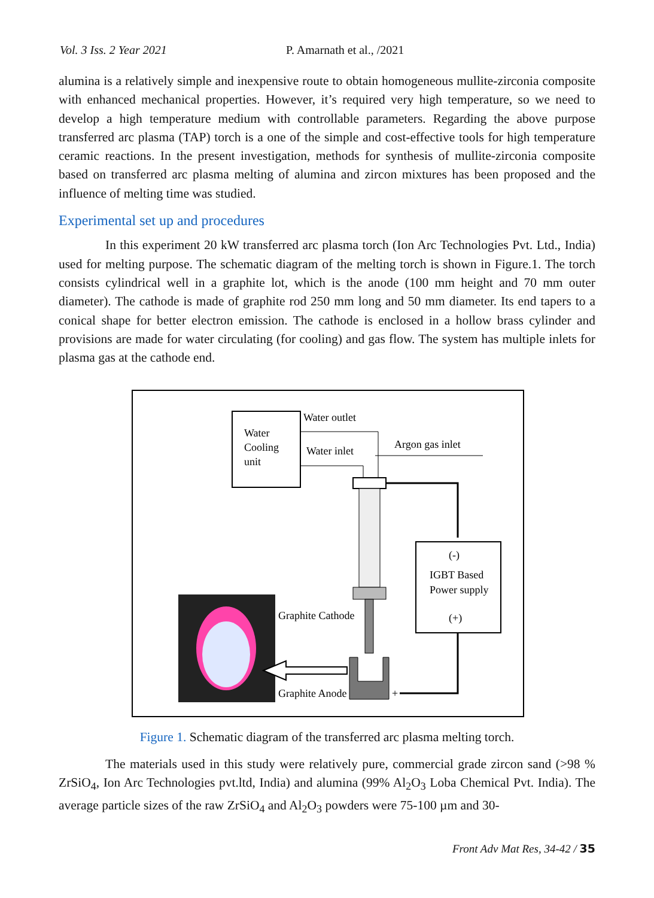Vol. 3 Iss. 2 Year 2021 P. Amarnath et al., /2021
alumina is a relatively simple and inexpensive route to obtain homogeneous mullite-zirconia composite with enhanced mechanical properties. However, it’s required very high temperature, so we need to develop a high temperature medium with controllable parameters. Regarding the above purpose transferred arc plasma (TAP) torch is a one of the simple and cost-effective tools for high temperature ceramic reactions. In the present investigation, methods for synthesis of mullite-zirconia composite based on transferred arc plasma melting of alumina and zircon mixtures has been proposed and the influence of melting time was studied.
Experimental set up and procedures
In this experiment 20 kW transferred arc plasma torch (Ion Arc Technologies Pvt. Ltd., India) used for melting purpose. The schematic diagram of the melting torch is shown in Figure.1. The torch consists cylindrical well in a graphite lot, which is the anode (100 mm height and 70 mm outer diameter). The cathode is made of graphite rod 250 mm long and 50 mm diameter. Its end tapers to a conical shape for better electron emission. The cathode is enclosed in a hollow brass cylinder and provisions are made for water circulating (for cooling) and gas flow. The system has multiple inlets for plasma gas at the cathode end.
Water
Cooling
unit
Water outlet
Water inlet
Argon gas inlet
(-)
IGBT Based
Power supply
(+)
+
Graphite Cathode
Graphite Anode
Figure 1. Schematic diagram of the transferred arc plasma melting torch.
The materials used in this study were relatively pure, commercial grade zircon sand (>98 % ZrSiO<sub>4</sub>, Ion Arc Technologies pvt.ltd, India) and alumina (99% Al<sub>2</sub>O<sub>3</sub> Loba Chemical Pvt. India). The average particle sizes of the raw ZrSiO<sub>4</sub> and Al<sub>2</sub>O<sub>3</sub> powders were 75-100 µm and 30-
Front Adv Mat Res, 34-42 / 35